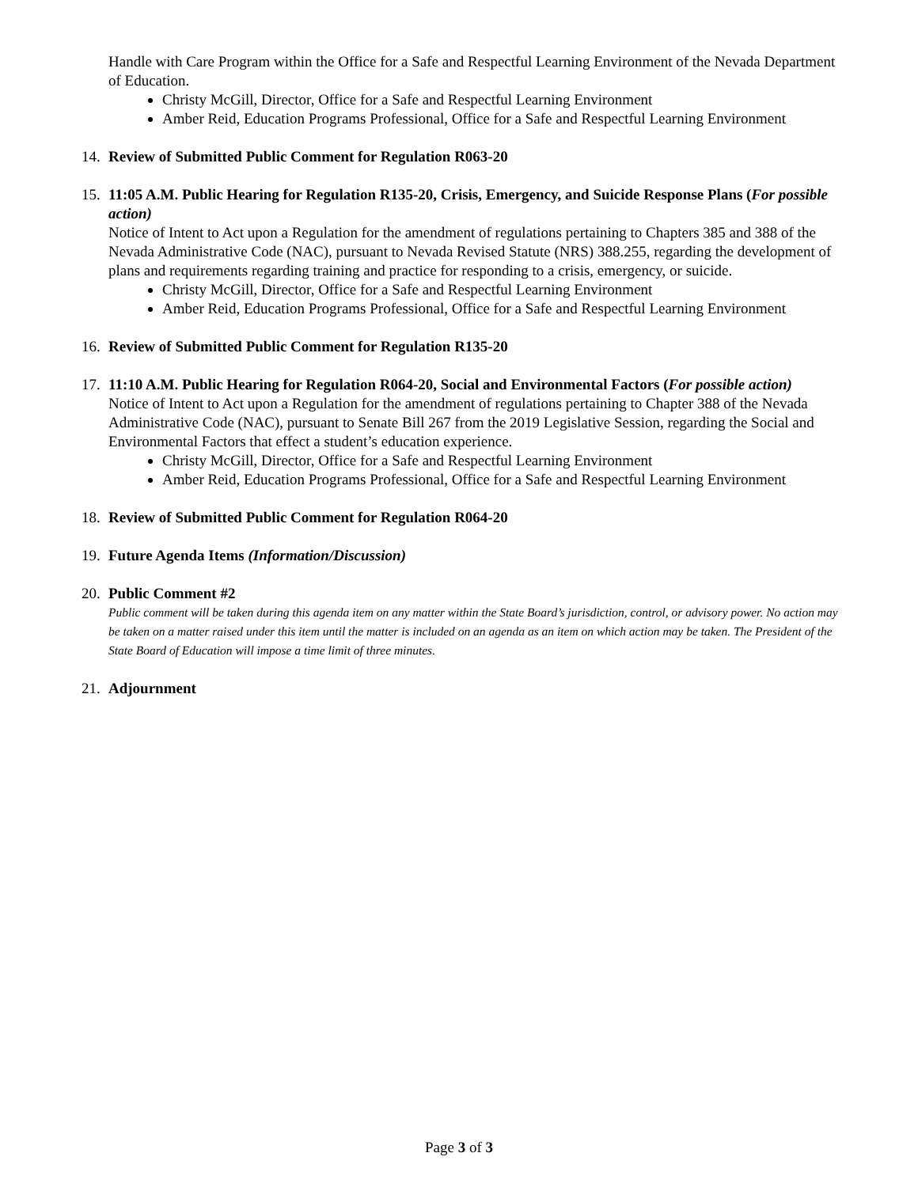Handle with Care Program within the Office for a Safe and Respectful Learning Environment of the Nevada Department of Education.
Christy McGill, Director, Office for a Safe and Respectful Learning Environment
Amber Reid, Education Programs Professional, Office for a Safe and Respectful Learning Environment
14. Review of Submitted Public Comment for Regulation R063-20
15. 11:05 A.M. Public Hearing for Regulation R135-20, Crisis, Emergency, and Suicide Response Plans (For possible action)
Notice of Intent to Act upon a Regulation for the amendment of regulations pertaining to Chapters 385 and 388 of the Nevada Administrative Code (NAC), pursuant to Nevada Revised Statute (NRS) 388.255, regarding the development of plans and requirements regarding training and practice for responding to a crisis, emergency, or suicide.
Christy McGill, Director, Office for a Safe and Respectful Learning Environment
Amber Reid, Education Programs Professional, Office for a Safe and Respectful Learning Environment
16. Review of Submitted Public Comment for Regulation R135-20
17. 11:10 A.M. Public Hearing for Regulation R064-20, Social and Environmental Factors (For possible action)
Notice of Intent to Act upon a Regulation for the amendment of regulations pertaining to Chapter 388 of the Nevada Administrative Code (NAC), pursuant to Senate Bill 267 from the 2019 Legislative Session, regarding the Social and Environmental Factors that effect a student’s education experience.
Christy McGill, Director, Office for a Safe and Respectful Learning Environment
Amber Reid, Education Programs Professional, Office for a Safe and Respectful Learning Environment
18. Review of Submitted Public Comment for Regulation R064-20
19. Future Agenda Items (Information/Discussion)
20. Public Comment #2
Public comment will be taken during this agenda item on any matter within the State Board’s jurisdiction, control, or advisory power. No action may be taken on a matter raised under this item until the matter is included on an agenda as an item on which action may be taken. The President of the State Board of Education will impose a time limit of three minutes.
21. Adjournment
Page 3 of 3